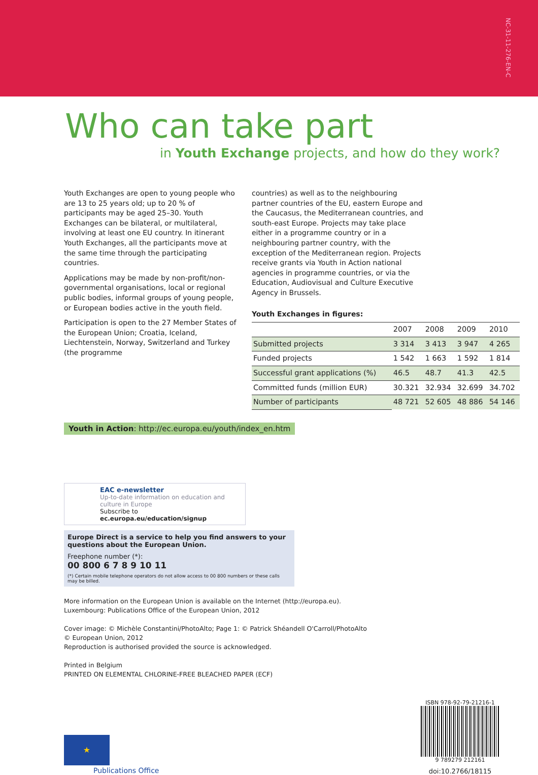NC-31-11-276-EN-C
Who can take part
in Youth Exchange projects, and how do they work?
Youth Exchanges are open to young people who are 13 to 25 years old; up to 20 % of participants may be aged 25–30. Youth Exchanges can be bilateral, or multilateral, involving at least one EU country. In itinerant Youth Exchanges, all the participants move at the same time through the participating countries.
Applications may be made by non-profit/non-governmental organisations, local or regional public bodies, informal groups of young people, or European bodies active in the youth field.
Participation is open to the 27 Member States of the European Union; Croatia, Iceland, Liechtenstein, Norway, Switzerland and Turkey (the programme
countries) as well as to the neighbouring partner countries of the EU, eastern Europe and the Caucasus, the Mediterranean countries, and south-east Europe. Projects may take place either in a programme country or in a neighbouring partner country, with the exception of the Mediterranean region. Projects receive grants via Youth in Action national agencies in programme countries, or via the Education, Audiovisual and Culture Executive Agency in Brussels.
Youth Exchanges in figures:
| | 2007 | 2008 | 2009 | 2010 |
| --- | --- | --- | --- | --- |
| Submitted projects | 3 314 | 3 413 | 3 947 | 4 265 |
| Funded projects | 1 542 | 1 663 | 1 592 | 1 814 |
| Successful grant applications (%) | 46.5 | 48.7 | 41.3 | 42.5 |
| Committed funds (million EUR) | 30.321 | 32.934 | 32.699 | 34.702 |
| Number of participants | 48 721 | 52 605 | 48 886 | 54 146 |
Youth in Action: http://ec.europa.eu/youth/index_en.htm
EAC e-newsletter
Up-to-date information on education and culture in Europe
Subscribe to ec.europa.eu/education/signup
Europe Direct is a service to help you find answers to your questions about the European Union.
Freephone number (*):
00 800 6 7 8 9 10 11
(*) Certain mobile telephone operators do not allow access to 00 800 numbers or these calls may be billed.
More information on the European Union is available on the Internet (http://europa.eu).
Luxembourg: Publications Office of the European Union, 2012
Cover image: © Michèle Constantini/PhotoAlto; Page 1: © Patrick Shéandell O'Carroll/PhotoAlto
© European Union, 2012
Reproduction is authorised provided the source is acknowledged.
Printed in Belgium
PRINTED ON ELEMENTAL CHLORINE-FREE BLEACHED PAPER (ECF)
★
Publications Office
ISBN 978-92-79-21216-1
9 789279 212161
doi:10.2766/18115